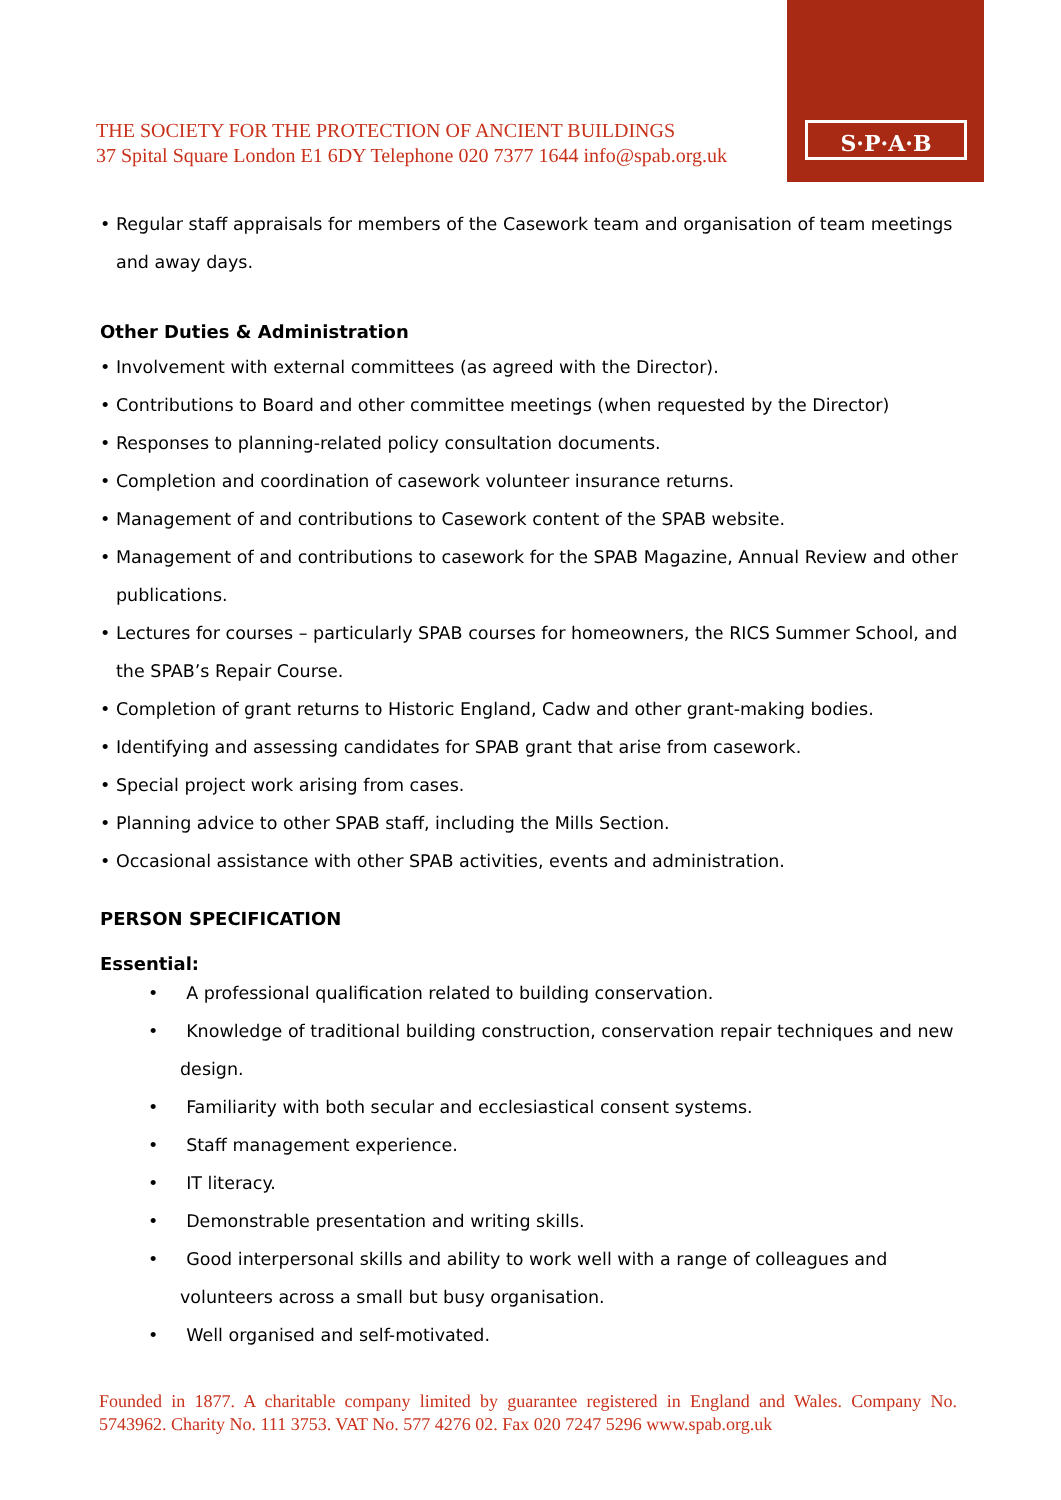THE SOCIETY FOR THE PROTECTION OF ANCIENT BUILDINGS
37 Spital Square London E1 6DY Telephone 020 7377 1644 info@spab.org.uk
S·P·A·B
• Regular staff appraisals for members of the Casework team and organisation of team meetings and away days.
Other Duties & Administration
• Involvement with external committees (as agreed with the Director).
• Contributions to Board and other committee meetings (when requested by the Director)
• Responses to planning-related policy consultation documents.
• Completion and coordination of casework volunteer insurance returns.
• Management of and contributions to Casework content of the SPAB website.
• Management of and contributions to casework for the SPAB Magazine, Annual Review and other publications.
• Lectures for courses – particularly SPAB courses for homeowners, the RICS Summer School, and the SPAB’s Repair Course.
• Completion of grant returns to Historic England, Cadw and other grant-making bodies.
• Identifying and assessing candidates for SPAB grant that arise from casework.
• Special project work arising from cases.
• Planning advice to other SPAB staff, including the Mills Section.
• Occasional assistance with other SPAB activities, events and administration.
PERSON SPECIFICATION
Essential:
• A professional qualification related to building conservation.
• Knowledge of traditional building construction, conservation repair techniques and new design.
• Familiarity with both secular and ecclesiastical consent systems.
• Staff management experience.
• IT literacy.
• Demonstrable presentation and writing skills.
• Good interpersonal skills and ability to work well with a range of colleagues and volunteers across a small but busy organisation.
• Well organised and self-motivated.
Founded in 1877. A charitable company limited by guarantee registered in England and Wales. Company No. 5743962. Charity No. 111 3753. VAT No. 577 4276 02. Fax 020 7247 5296 www.spab.org.uk